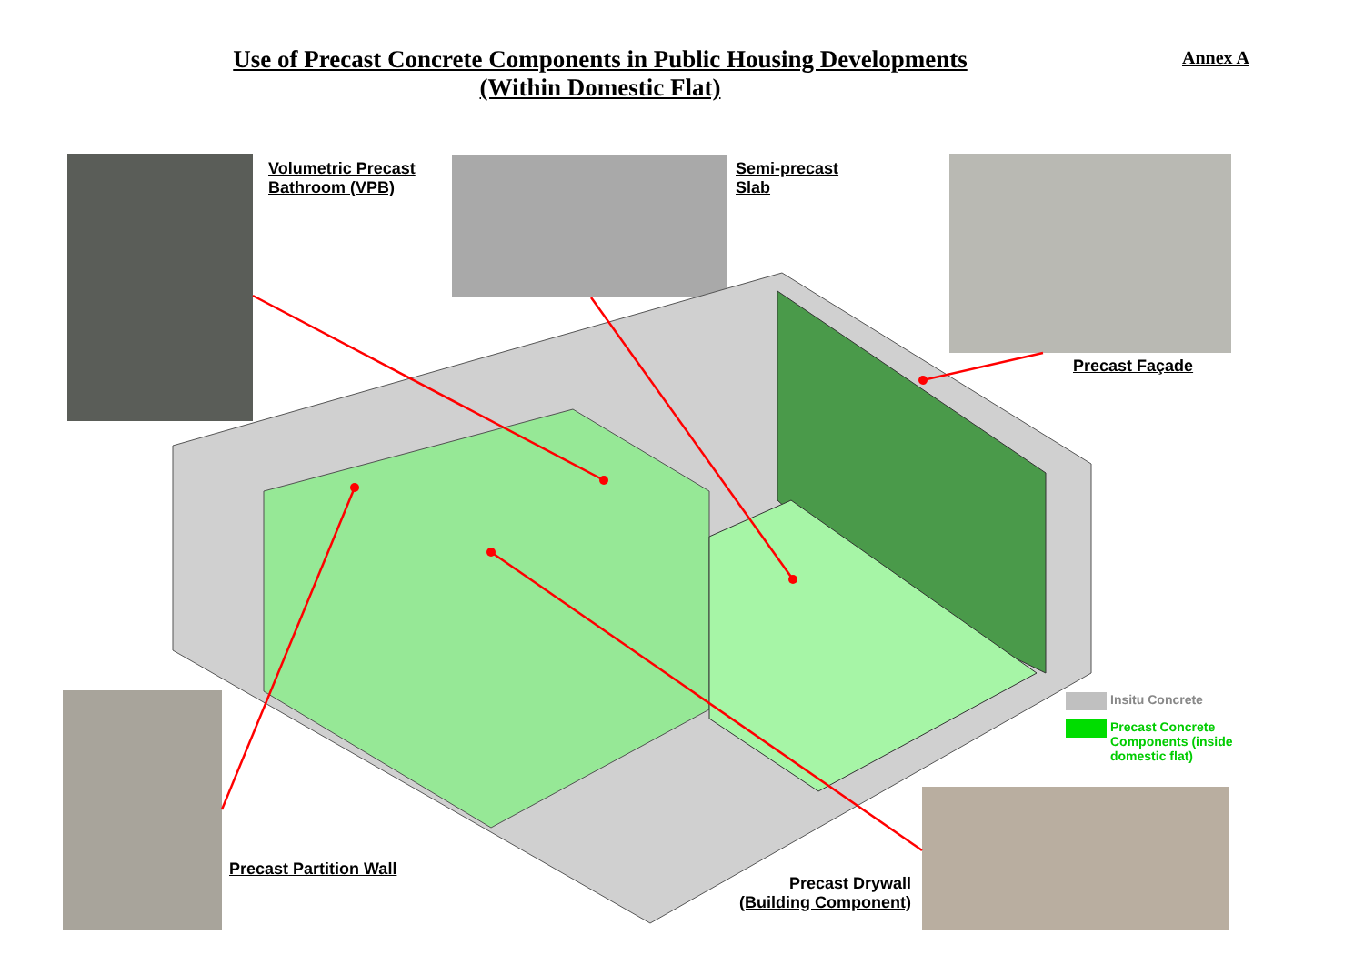Use of Precast Concrete Components in Public Housing Developments
(Within Domestic Flat)
Annex A
Volumetric Precast
Bathroom (VPB)
Semi-precast
Slab
Precast Façade
Precast Partition Wall
Precast Drywall
(Building Component)
Insitu Concrete
Precast Concrete
Components (inside
domestic flat)